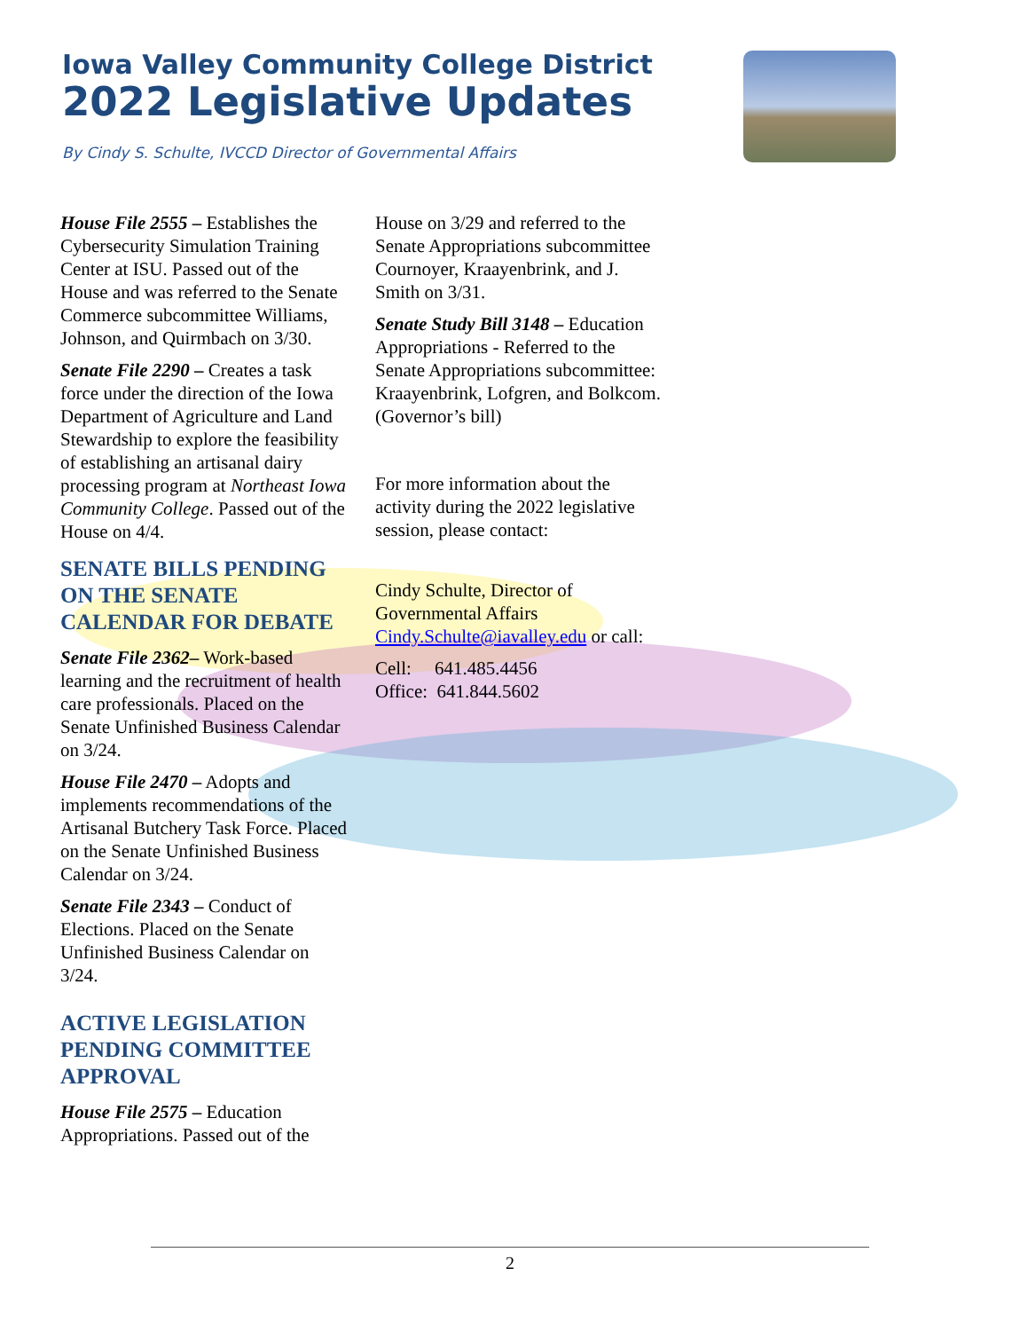Iowa Valley Community College District
2022 Legislative Updates
By Cindy S. Schulte, IVCCD Director of Governmental Affairs
House File 2555 – Establishes the Cybersecurity Simulation Training Center at ISU. Passed out of the House and was referred to the Senate Commerce subcommittee Williams, Johnson, and Quirmbach on 3/30.
Senate File 2290 – Creates a task force under the direction of the Iowa Department of Agriculture and Land Stewardship to explore the feasibility of establishing an artisanal dairy processing program at Northeast Iowa Community College. Passed out of the House on 4/4.
SENATE BILLS PENDING ON THE SENATE CALENDAR FOR DEBATE
Senate File 2362– Work-based learning and the recruitment of health care professionals. Placed on the Senate Unfinished Business Calendar on 3/24.
House File 2470 – Adopts and implements recommendations of the Artisanal Butchery Task Force. Placed on the Senate Unfinished Business Calendar on 3/24.
Senate File 2343 – Conduct of Elections. Placed on the Senate Unfinished Business Calendar on 3/24.
ACTIVE LEGISLATION PENDING COMMITTEE APPROVAL
House File 2575 – Education Appropriations. Passed out of the
House on 3/29 and referred to the Senate Appropriations subcommittee Cournoyer, Kraayenbrink, and J. Smith on 3/31.
Senate Study Bill 3148 – Education Appropriations - Referred to the Senate Appropriations subcommittee: Kraayenbrink, Lofgren, and Bolkcom. (Governor’s bill)
For more information about the activity during the 2022 legislative session, please contact:
Cindy Schulte, Director of Governmental Affairs Cindy.Schulte@iavalley.edu or call:
Cell: 641.485.4456
Office: 641.844.5602
2